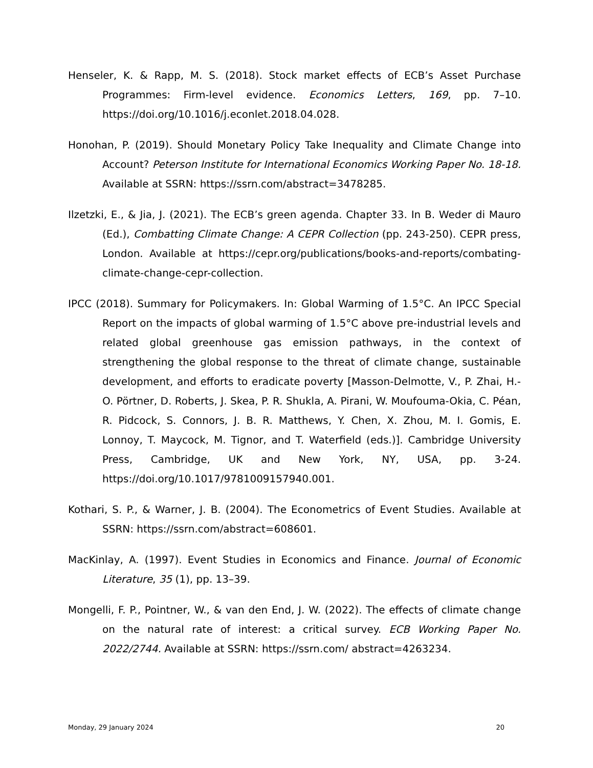Henseler, K. & Rapp, M. S. (2018). Stock market effects of ECB’s Asset Purchase Programmes: Firm-level evidence. Economics Letters, 169, pp. 7–10. https://doi.org/10.1016/j.econlet.2018.04.028.
Honohan, P. (2019). Should Monetary Policy Take Inequality and Climate Change into Account? Peterson Institute for International Economics Working Paper No. 18-18. Available at SSRN: https://ssrn.com/abstract=3478285.
Ilzetzki, E., & Jia, J. (2021). The ECB’s green agenda. Chapter 33. In B. Weder di Mauro (Ed.), Combatting Climate Change: A CEPR Collection (pp. 243-250). CEPR press, London. Available at https://cepr.org/publications/books-and-reports/combating-climate-change-cepr-collection.
IPCC (2018). Summary for Policymakers. In: Global Warming of 1.5°C. An IPCC Special Report on the impacts of global warming of 1.5°C above pre-industrial levels and related global greenhouse gas emission pathways, in the context of strengthening the global response to the threat of climate change, sustainable development, and efforts to eradicate poverty [Masson-Delmotte, V., P. Zhai, H.-O. Pörtner, D. Roberts, J. Skea, P. R. Shukla, A. Pirani, W. Moufouma-Okia, C. Péan, R. Pidcock, S. Connors, J. B. R. Matthews, Y. Chen, X. Zhou, M. I. Gomis, E. Lonnoy, T. Maycock, M. Tignor, and T. Waterfield (eds.)]. Cambridge University Press, Cambridge, UK and New York, NY, USA, pp. 3-24. https://doi.org/10.1017/9781009157940.001.
Kothari, S. P., & Warner, J. B. (2004). The Econometrics of Event Studies. Available at SSRN: https://ssrn.com/abstract=608601.
MacKinlay, A. (1997). Event Studies in Economics and Finance. Journal of Economic Literature, 35 (1), pp. 13–39.
Mongelli, F. P., Pointner, W., & van den End, J. W. (2022). The effects of climate change on the natural rate of interest: a critical survey. ECB Working Paper No. 2022/2744. Available at SSRN: https://ssrn.com/ abstract=4263234.
Monday, 29 January 2024 20